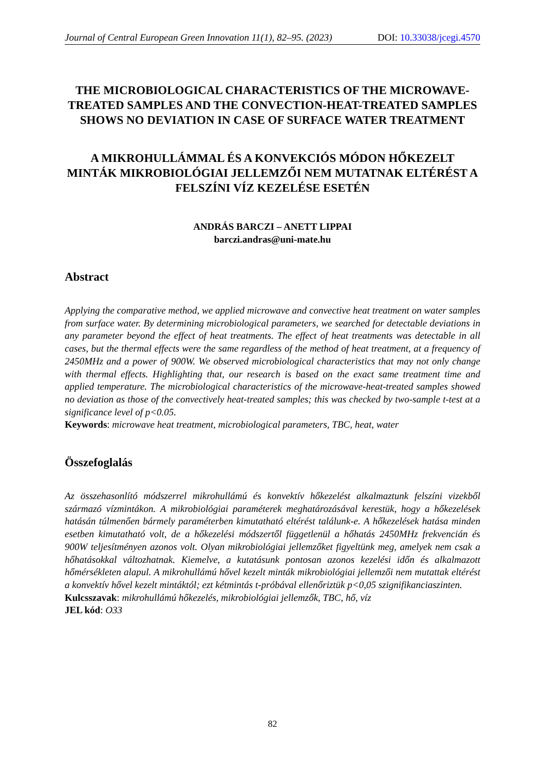Journal of Central European Green Innovation 11(1), 82–95. (2023) DOI: 10.33038/jcegi.4570
THE MICROBIOLOGICAL CHARACTERISTICS OF THE MICROWAVE-TREATED SAMPLES AND THE CONVECTION-HEAT-TREATED SAMPLES SHOWS NO DEVIATION IN CASE OF SURFACE WATER TREATMENT
A MIKROHULLÁMMAL ÉS A KONVEKCIÓS MÓDON HŐKEZELT MINTÁK MIKROBIOLÓGIAI JELLEMZŐI NEM MUTATNAK ELTÉRÉST A FELSZÍNI VÍZ KEZELÉSE ESETÉN
ANDRÁS BARCZI – ANETT LIPPAI
barczi.andras@uni-mate.hu
Abstract
Applying the comparative method, we applied microwave and convective heat treatment on water samples from surface water. By determining microbiological parameters, we searched for detectable deviations in any parameter beyond the effect of heat treatments. The effect of heat treatments was detectable in all cases, but the thermal effects were the same regardless of the method of heat treatment, at a frequency of 2450MHz and a power of 900W. We observed microbiological characteristics that may not only change with thermal effects. Highlighting that, our research is based on the exact same treatment time and applied temperature. The microbiological characteristics of the microwave-heat-treated samples showed no deviation as those of the convectively heat-treated samples; this was checked by two-sample t-test at a significance level of p<0.05.
Keywords: microwave heat treatment, microbiological parameters, TBC, heat, water
Összefoglalás
Az összehasonlító módszerrel mikrohullámú és konvektív hőkezelést alkalmaztunk felszíni vizekből származó vízmintákon. A mikrobiológiai paraméterek meghatározásával kerestük, hogy a hőkezelések hatásán túlmenően bármely paraméterben kimutatható eltérést találunk-e. A hőkezelések hatása minden esetben kimutatható volt, de a hőkezelési módszertől függetlenül a hőhatás 2450MHz frekvencián és 900W teljesítményen azonos volt. Olyan mikrobiológiai jellemzőket figyeltünk meg, amelyek nem csak a hőhatásokkal változhatnak. Kiemelve, a kutatásunk pontosan azonos kezelési időn és alkalmazott hőmérsékleten alapul. A mikrohullámú hővel kezelt minták mikrobiológiai jellemzői nem mutattak eltérést a konvektív hővel kezelt mintáktól; ezt kétmintás t-próbával ellenőriztük p<0,05 szignifikanciaszinten.
Kulcsszavak: mikrohullámú hőkezelés, mikrobiológiai jellemzők, TBC, hő, víz
JEL kód: O33
82